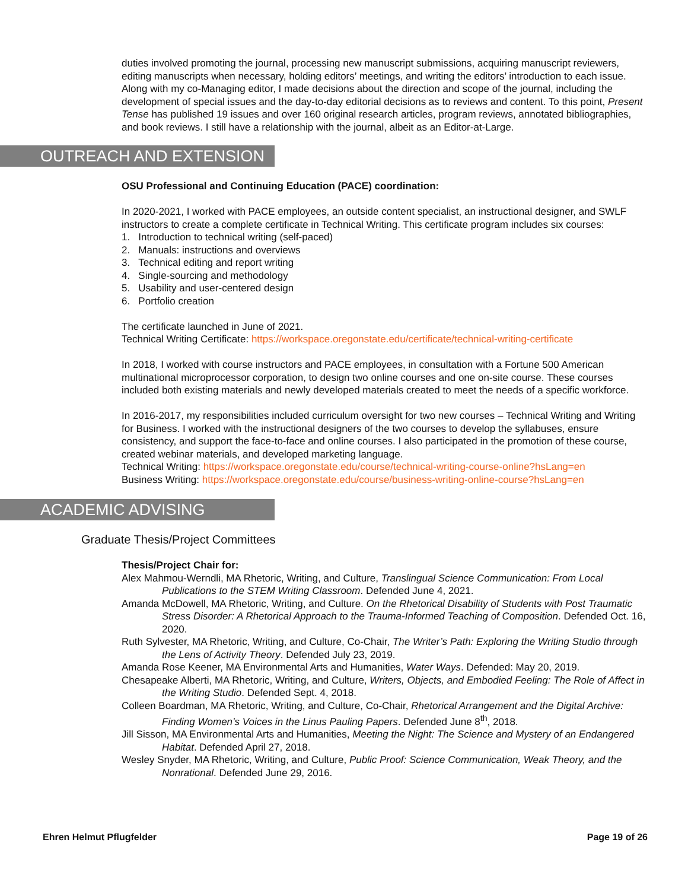duties involved promoting the journal, processing new manuscript submissions, acquiring manuscript reviewers, editing manuscripts when necessary, holding editors’ meetings, and writing the editors’ introduction to each issue. Along with my co-Managing editor, I made decisions about the direction and scope of the journal, including the development of special issues and the day-to-day editorial decisions as to reviews and content. To this point, Present Tense has published 19 issues and over 160 original research articles, program reviews, annotated bibliographies, and book reviews. I still have a relationship with the journal, albeit as an Editor-at-Large.
OUTREACH AND EXTENSION
OSU Professional and Continuing Education (PACE) coordination:
In 2020-2021, I worked with PACE employees, an outside content specialist, an instructional designer, and SWLF instructors to create a complete certificate in Technical Writing. This certificate program includes six courses:
1. Introduction to technical writing (self-paced)
2. Manuals: instructions and overviews
3. Technical editing and report writing
4. Single-sourcing and methodology
5. Usability and user-centered design
6. Portfolio creation
The certificate launched in June of 2021.
Technical Writing Certificate: https://workspace.oregonstate.edu/certificate/technical-writing-certificate
In 2018, I worked with course instructors and PACE employees, in consultation with a Fortune 500 American multinational microprocessor corporation, to design two online courses and one on-site course. These courses included both existing materials and newly developed materials created to meet the needs of a specific workforce.
In 2016-2017, my responsibilities included curriculum oversight for two new courses – Technical Writing and Writing for Business. I worked with the instructional designers of the two courses to develop the syllabuses, ensure consistency, and support the face-to-face and online courses. I also participated in the promotion of these course, created webinar materials, and developed marketing language.
Technical Writing: https://workspace.oregonstate.edu/course/technical-writing-course-online?hsLang=en
Business Writing: https://workspace.oregonstate.edu/course/business-writing-online-course?hsLang=en
ACADEMIC ADVISING
Graduate Thesis/Project Committees
Thesis/Project Chair for:
Alex Mahmou-Werndli, MA Rhetoric, Writing, and Culture, Translingual Science Communication: From Local Publications to the STEM Writing Classroom. Defended June 4, 2021.
Amanda McDowell, MA Rhetoric, Writing, and Culture. On the Rhetorical Disability of Students with Post Traumatic Stress Disorder: A Rhetorical Approach to the Trauma-Informed Teaching of Composition. Defended Oct. 16, 2020.
Ruth Sylvester, MA Rhetoric, Writing, and Culture, Co-Chair, The Writer’s Path: Exploring the Writing Studio through the Lens of Activity Theory. Defended July 23, 2019.
Amanda Rose Keener, MA Environmental Arts and Humanities, Water Ways. Defended: May 20, 2019.
Chesapeake Alberti, MA Rhetoric, Writing, and Culture, Writers, Objects, and Embodied Feeling: The Role of Affect in the Writing Studio. Defended Sept. 4, 2018.
Colleen Boardman, MA Rhetoric, Writing, and Culture, Co-Chair, Rhetorical Arrangement and the Digital Archive: Finding Women’s Voices in the Linus Pauling Papers. Defended June 8<sup>th</sup>, 2018.
Jill Sisson, MA Environmental Arts and Humanities, Meeting the Night: The Science and Mystery of an Endangered Habitat. Defended April 27, 2018.
Wesley Snyder, MA Rhetoric, Writing, and Culture, Public Proof: Science Communication, Weak Theory, and the Nonrational. Defended June 29, 2016.
Ehren Helmut Pflugfelder Page 19 of 26